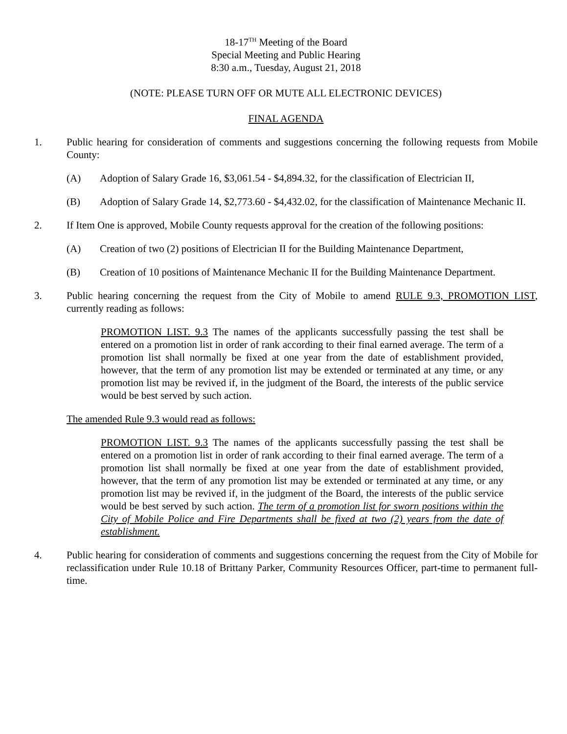18-17<sup>TH</sup> Meeting of the Board
Special Meeting and Public Hearing
8:30 a.m., Tuesday, August 21, 2018
(NOTE: PLEASE TURN OFF OR MUTE ALL ELECTRONIC DEVICES)
FINAL AGENDA
1. Public hearing for consideration of comments and suggestions concerning the following requests from Mobile County:
(A) Adoption of Salary Grade 16, $3,061.54 - $4,894.32, for the classification of Electrician II,
(B) Adoption of Salary Grade 14, $2,773.60 - $4,432.02, for the classification of Maintenance Mechanic II.
2. If Item One is approved, Mobile County requests approval for the creation of the following positions:
(A) Creation of two (2) positions of Electrician II for the Building Maintenance Department,
(B) Creation of 10 positions of Maintenance Mechanic II for the Building Maintenance Department.
3. Public hearing concerning the request from the City of Mobile to amend RULE 9.3, PROMOTION LIST, currently reading as follows:
PROMOTION LIST. 9.3 The names of the applicants successfully passing the test shall be entered on a promotion list in order of rank according to their final earned average. The term of a promotion list shall normally be fixed at one year from the date of establishment provided, however, that the term of any promotion list may be extended or terminated at any time, or any promotion list may be revived if, in the judgment of the Board, the interests of the public service would be best served by such action.
The amended Rule 9.3 would read as follows:
PROMOTION LIST. 9.3 The names of the applicants successfully passing the test shall be entered on a promotion list in order of rank according to their final earned average. The term of a promotion list shall normally be fixed at one year from the date of establishment provided, however, that the term of any promotion list may be extended or terminated at any time, or any promotion list may be revived if, in the judgment of the Board, the interests of the public service would be best served by such action. The term of a promotion list for sworn positions within the City of Mobile Police and Fire Departments shall be fixed at two (2) years from the date of establishment.
4. Public hearing for consideration of comments and suggestions concerning the request from the City of Mobile for reclassification under Rule 10.18 of Brittany Parker, Community Resources Officer, part-time to permanent full-time.